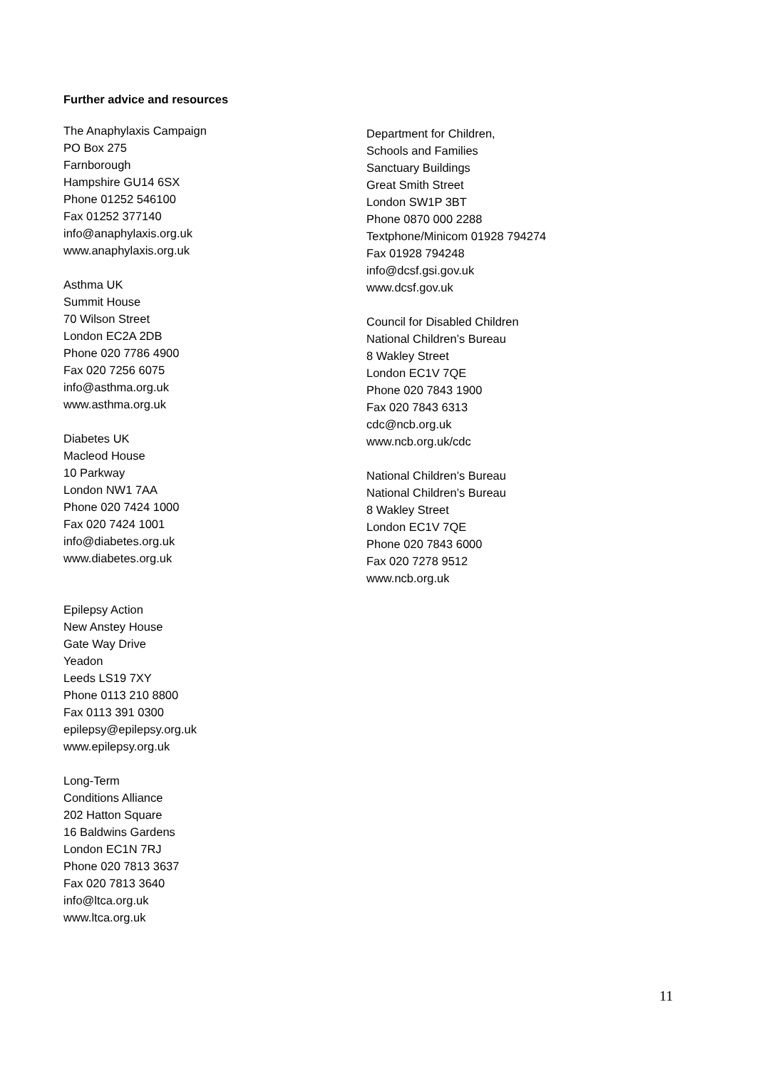Further advice and resources
The Anaphylaxis Campaign
PO Box 275
Farnborough
Hampshire GU14 6SX
Phone 01252 546100
Fax 01252 377140
info@anaphylaxis.org.uk
www.anaphylaxis.org.uk
Asthma UK
Summit House
70 Wilson Street
London EC2A 2DB
Phone 020 7786 4900
Fax 020 7256 6075
info@asthma.org.uk
www.asthma.org.uk
Diabetes UK
Macleod House
10 Parkway
London NW1 7AA
Phone 020 7424 1000
Fax 020 7424 1001
info@diabetes.org.uk
www.diabetes.org.uk
Epilepsy Action
New Anstey House
Gate Way Drive
Yeadon
Leeds LS19 7XY
Phone 0113 210 8800
Fax 0113 391 0300
epilepsy@epilepsy.org.uk
www.epilepsy.org.uk
Long-Term
Conditions Alliance
202 Hatton Square
16 Baldwins Gardens
London EC1N 7RJ
Phone 020 7813 3637
Fax 020 7813 3640
info@ltca.org.uk
www.ltca.org.uk
Department for Children,
Schools and Families
Sanctuary Buildings
Great Smith Street
London SW1P 3BT
Phone 0870 000 2288
Textphone/Minicom 01928 794274
Fax 01928 794248
info@dcsf.gsi.gov.uk
www.dcsf.gov.uk
Council for Disabled Children
National Children’s Bureau
8 Wakley Street
London EC1V 7QE
Phone 020 7843 1900
Fax 020 7843 6313
cdc@ncb.org.uk
www.ncb.org.uk/cdc
National Children’s Bureau
National Children’s Bureau
8 Wakley Street
London EC1V 7QE
Phone 020 7843 6000
Fax 020 7278 9512
www.ncb.org.uk
11